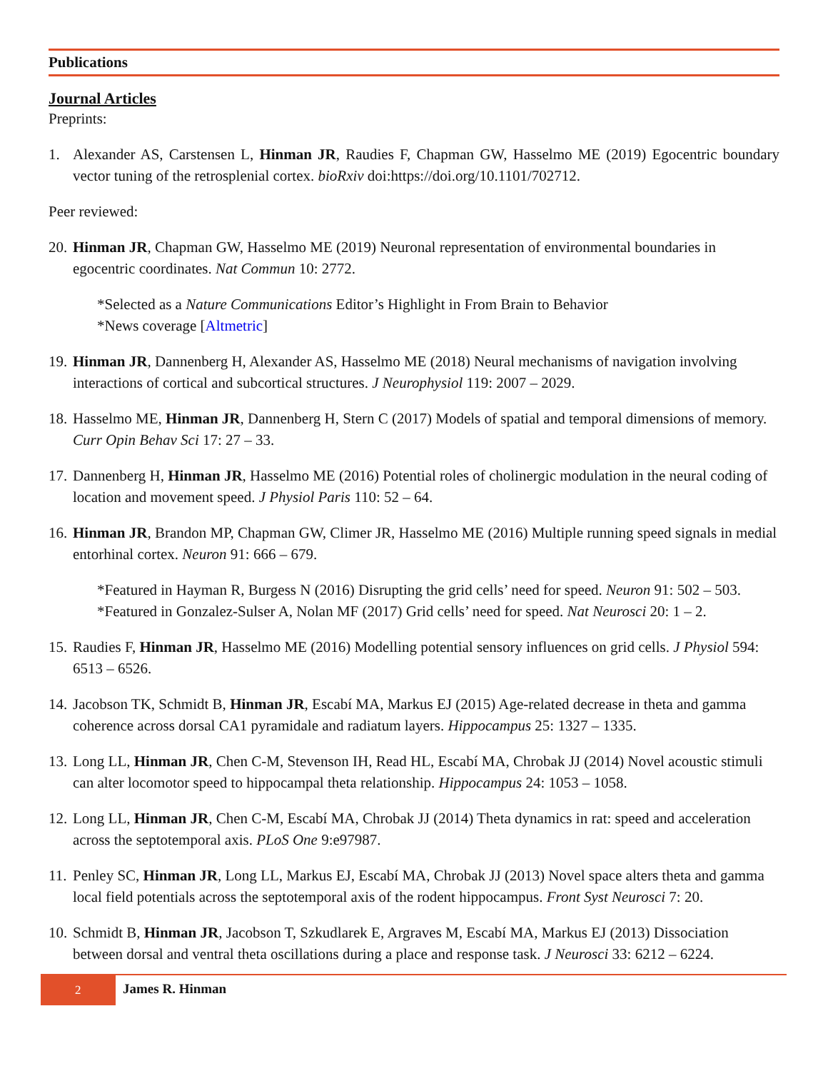Publications
Journal Articles
Preprints:
1. Alexander AS, Carstensen L, Hinman JR, Raudies F, Chapman GW, Hasselmo ME (2019) Egocentric boundary vector tuning of the retrosplenial cortex. bioRxiv doi:https://doi.org/10.1101/702712.
Peer reviewed:
20. Hinman JR, Chapman GW, Hasselmo ME (2019) Neuronal representation of environmental boundaries in egocentric coordinates. Nat Commun 10: 2772.
*Selected as a Nature Communications Editor’s Highlight in From Brain to Behavior
*News coverage [Altmetric]
19. Hinman JR, Dannenberg H, Alexander AS, Hasselmo ME (2018) Neural mechanisms of navigation involving interactions of cortical and subcortical structures. J Neurophysiol 119: 2007 – 2029.
18. Hasselmo ME, Hinman JR, Dannenberg H, Stern C (2017) Models of spatial and temporal dimensions of memory. Curr Opin Behav Sci 17: 27 – 33.
17. Dannenberg H, Hinman JR, Hasselmo ME (2016) Potential roles of cholinergic modulation in the neural coding of location and movement speed. J Physiol Paris 110: 52 – 64.
16. Hinman JR, Brandon MP, Chapman GW, Climer JR, Hasselmo ME (2016) Multiple running speed signals in medial entorhinal cortex. Neuron 91: 666 – 679.
*Featured in Hayman R, Burgess N (2016) Disrupting the grid cells’ need for speed. Neuron 91: 502 – 503.
*Featured in Gonzalez-Sulser A, Nolan MF (2017) Grid cells’ need for speed. Nat Neurosci 20: 1 – 2.
15. Raudies F, Hinman JR, Hasselmo ME (2016) Modelling potential sensory influences on grid cells. J Physiol 594: 6513 – 6526.
14. Jacobson TK, Schmidt B, Hinman JR, Escabí MA, Markus EJ (2015) Age-related decrease in theta and gamma coherence across dorsal CA1 pyramidale and radiatum layers. Hippocampus 25: 1327 – 1335.
13. Long LL, Hinman JR, Chen C-M, Stevenson IH, Read HL, Escabí MA, Chrobak JJ (2014) Novel acoustic stimuli can alter locomotor speed to hippocampal theta relationship. Hippocampus 24: 1053 – 1058.
12. Long LL, Hinman JR, Chen C-M, Escabí MA, Chrobak JJ (2014) Theta dynamics in rat: speed and acceleration across the septotemporal axis. PLoS One 9:e97987.
11. Penley SC, Hinman JR, Long LL, Markus EJ, Escabí MA, Chrobak JJ (2013) Novel space alters theta and gamma local field potentials across the septotemporal axis of the rodent hippocampus. Front Syst Neurosci 7: 20.
10. Schmidt B, Hinman JR, Jacobson T, Szkudlarek E, Argraves M, Escabí MA, Markus EJ (2013) Dissociation between dorsal and ventral theta oscillations during a place and response task. J Neurosci 33: 6212 – 6224.
2
James R. Hinman